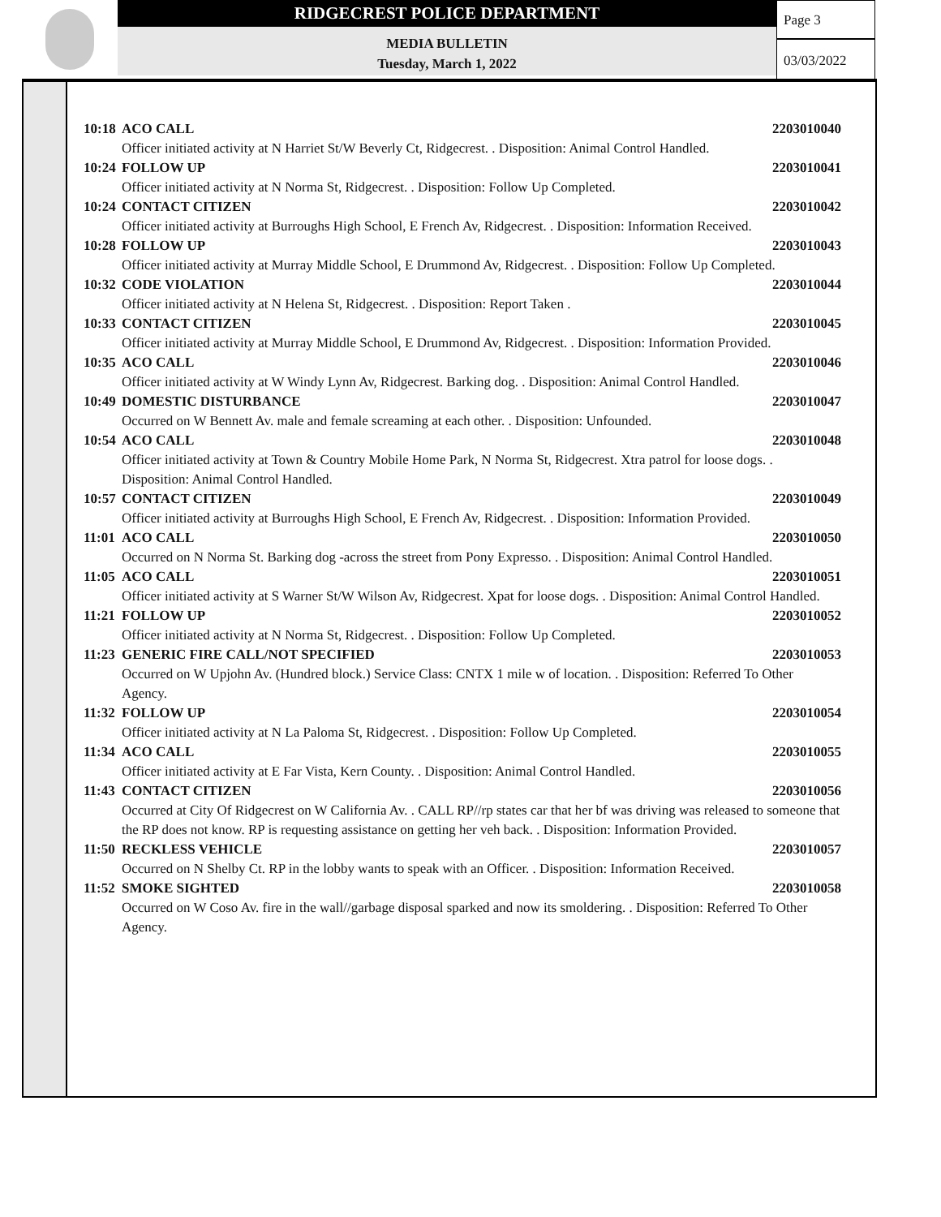RIDGECREST POLICE DEPARTMENT
MEDIA BULLETIN
Tuesday, March 1, 2022
Page 3
03/03/2022
10:18 ACO CALL 2203010040
Officer initiated activity at N Harriet St/W Beverly Ct, Ridgecrest. . Disposition: Animal Control Handled.
10:24 FOLLOW UP 2203010041
Officer initiated activity at N Norma St, Ridgecrest. . Disposition: Follow Up Completed.
10:24 CONTACT CITIZEN 2203010042
Officer initiated activity at Burroughs High School, E French Av, Ridgecrest. . Disposition: Information Received.
10:28 FOLLOW UP 2203010043
Officer initiated activity at Murray Middle School, E Drummond Av, Ridgecrest. . Disposition: Follow Up Completed.
10:32 CODE VIOLATION 2203010044
Officer initiated activity at N Helena St, Ridgecrest. . Disposition: Report Taken .
10:33 CONTACT CITIZEN 2203010045
Officer initiated activity at Murray Middle School, E Drummond Av, Ridgecrest. . Disposition: Information Provided.
10:35 ACO CALL 2203010046
Officer initiated activity at W Windy Lynn Av, Ridgecrest. Barking dog. . Disposition: Animal Control Handled.
10:49 DOMESTIC DISTURBANCE 2203010047
Occurred on W Bennett Av. male and female screaming at each other. . Disposition: Unfounded.
10:54 ACO CALL 2203010048
Officer initiated activity at Town & Country Mobile Home Park, N Norma St, Ridgecrest. Xtra patrol for loose dogs. . Disposition: Animal Control Handled.
10:57 CONTACT CITIZEN 2203010049
Officer initiated activity at Burroughs High School, E French Av, Ridgecrest. . Disposition: Information Provided.
11:01 ACO CALL 2203010050
Occurred on N Norma St. Barking dog -across the street from Pony Expresso. . Disposition: Animal Control Handled.
11:05 ACO CALL 2203010051
Officer initiated activity at S Warner St/W Wilson Av, Ridgecrest. Xpat for loose dogs. . Disposition: Animal Control Handled.
11:21 FOLLOW UP 2203010052
Officer initiated activity at N Norma St, Ridgecrest. . Disposition: Follow Up Completed.
11:23 GENERIC FIRE CALL/NOT SPECIFIED 2203010053
Occurred on W Upjohn Av. (Hundred block.) Service Class: CNTX 1 mile w of location. . Disposition: Referred To Other Agency.
11:32 FOLLOW UP 2203010054
Officer initiated activity at N La Paloma St, Ridgecrest. . Disposition: Follow Up Completed.
11:34 ACO CALL 2203010055
Officer initiated activity at E Far Vista, Kern County. . Disposition: Animal Control Handled.
11:43 CONTACT CITIZEN 2203010056
Occurred at City Of Ridgecrest on W California Av. . CALL RP//rp states car that her bf was driving was released to someone that the RP does not know. RP is requesting assistance on getting her veh back. . Disposition: Information Provided.
11:50 RECKLESS VEHICLE 2203010057
Occurred on N Shelby Ct. RP in the lobby wants to speak with an Officer. . Disposition: Information Received.
11:52 SMOKE SIGHTED 2203010058
Occurred on W Coso Av. fire in the wall//garbage disposal sparked and now its smoldering. . Disposition: Referred To Other Agency.